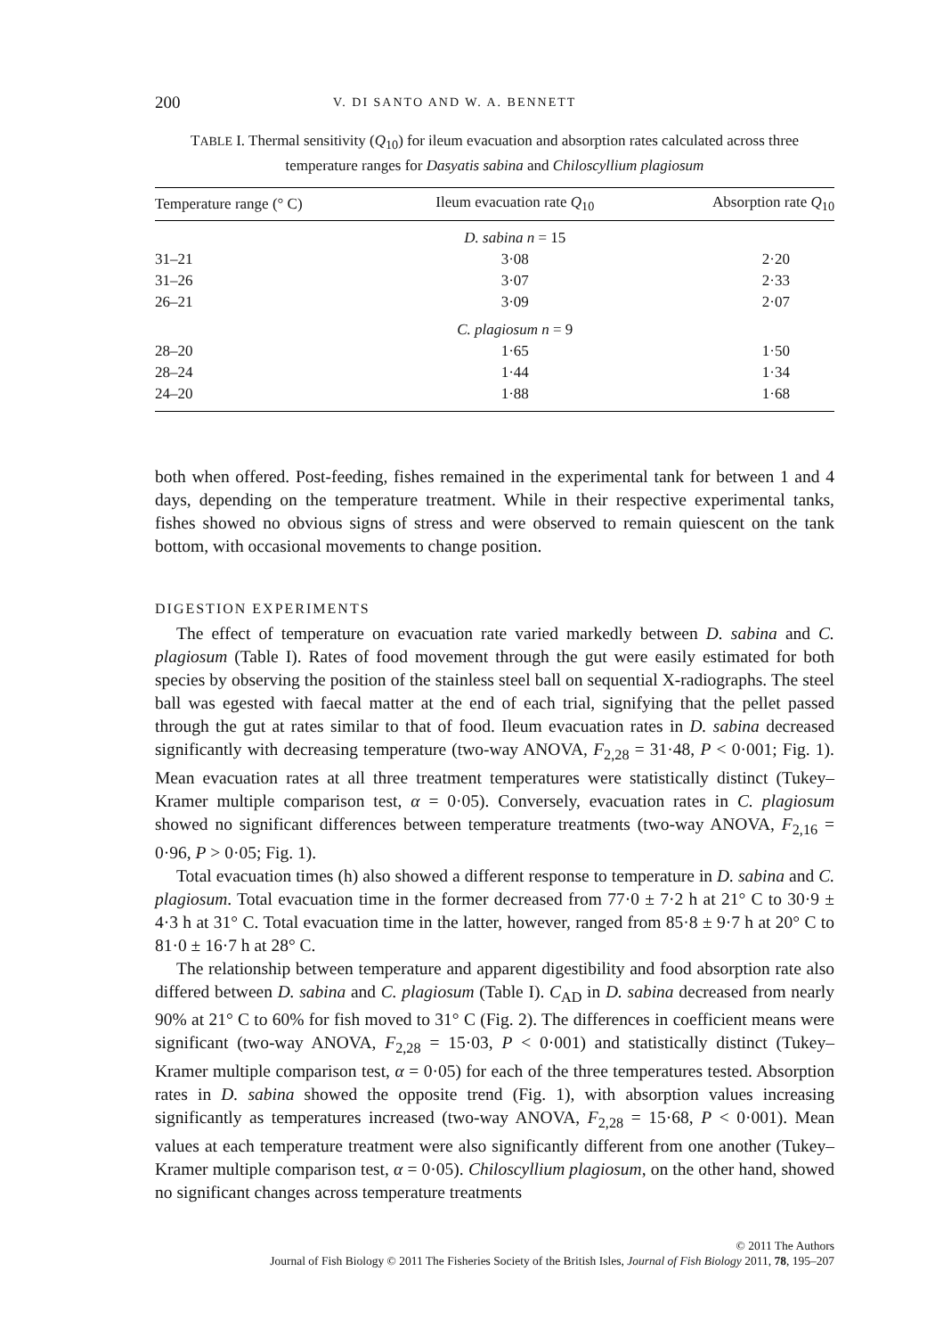200 V. DI SANTO AND W. A. BENNETT
TABLE I. Thermal sensitivity (Q<sub>10</sub>) for ileum evacuation and absorption rates calculated across three temperature ranges for Dasyatis sabina and Chiloscyllium plagiosum
| Temperature range (° C) | Ileum evacuation rate Q<sub>10</sub> | Absorption rate Q<sub>10</sub> |
| --- | --- | --- |
| | D. sabina n = 15 | |
| 31–21 | 3·08 | 2·20 |
| 31–26 | 3·07 | 2·33 |
| 26–21 | 3·09 | 2·07 |
| | C. plagiosum n = 9 | |
| 28–20 | 1·65 | 1·50 |
| 28–24 | 1·44 | 1·34 |
| 24–20 | 1·88 | 1·68 |
both when offered. Post-feeding, fishes remained in the experimental tank for between 1 and 4 days, depending on the temperature treatment. While in their respective experimental tanks, fishes showed no obvious signs of stress and were observed to remain quiescent on the tank bottom, with occasional movements to change position.
DIGESTION EXPERIMENTS
The effect of temperature on evacuation rate varied markedly between D. sabina and C. plagiosum (Table I). Rates of food movement through the gut were easily estimated for both species by observing the position of the stainless steel ball on sequential X-radiographs. The steel ball was egested with faecal matter at the end of each trial, signifying that the pellet passed through the gut at rates similar to that of food. Ileum evacuation rates in D. sabina decreased significantly with decreasing temperature (two-way ANOVA, F<sub>2,28</sub> = 31·48, P < 0·001; Fig. 1). Mean evacuation rates at all three treatment temperatures were statistically distinct (Tukey–Kramer multiple comparison test, α = 0·05). Conversely, evacuation rates in C. plagiosum showed no significant differences between temperature treatments (two-way ANOVA, F<sub>2,16</sub> = 0·96, P > 0·05; Fig. 1).
Total evacuation times (h) also showed a different response to temperature in D. sabina and C. plagiosum. Total evacuation time in the former decreased from 77·0 ± 7·2 h at 21° C to 30·9 ± 4·3 h at 31° C. Total evacuation time in the latter, however, ranged from 85·8 ± 9·7 h at 20° C to 81·0 ± 16·7 h at 28° C.
The relationship between temperature and apparent digestibility and food absorption rate also differed between D. sabina and C. plagiosum (Table I). C<sub>AD</sub> in D. sabina decreased from nearly 90% at 21° C to 60% for fish moved to 31° C (Fig. 2). The differences in coefficient means were significant (two-way ANOVA, F<sub>2,28</sub> = 15·03, P < 0·001) and statistically distinct (Tukey–Kramer multiple comparison test, α = 0·05) for each of the three temperatures tested. Absorption rates in D. sabina showed the opposite trend (Fig. 1), with absorption values increasing significantly as temperatures increased (two-way ANOVA, F<sub>2,28</sub> = 15·68, P < 0·001). Mean values at each temperature treatment were also significantly different from one another (Tukey–Kramer multiple comparison test, α = 0·05). Chiloscyllium plagiosum, on the other hand, showed no significant changes across temperature treatments
© 2011 The Authors
Journal of Fish Biology © 2011 The Fisheries Society of the British Isles, Journal of Fish Biology 2011, 78, 195–207